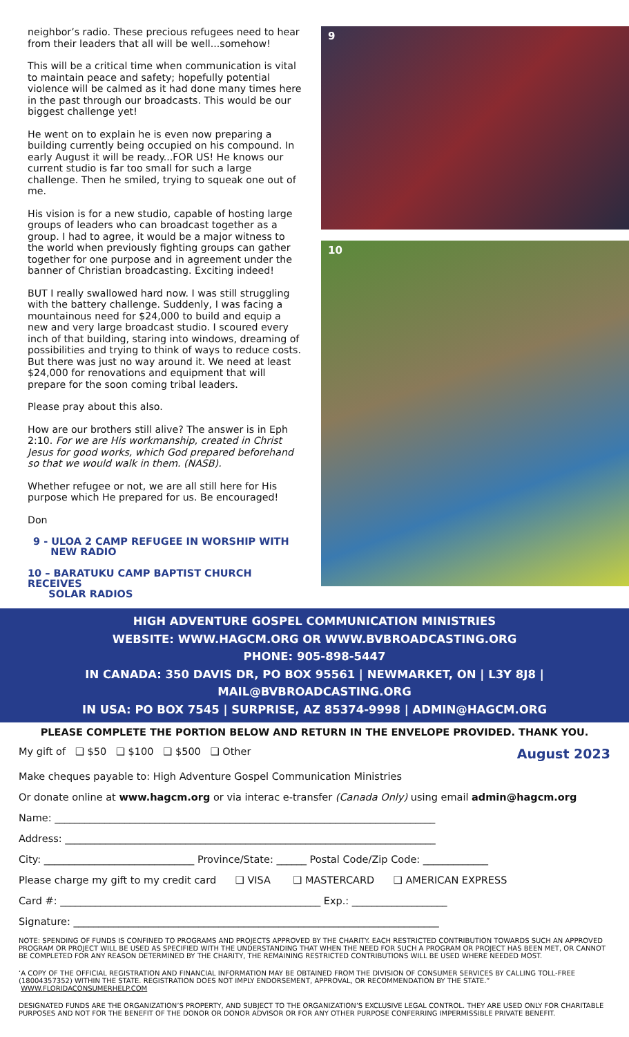neighbor’s radio. These precious refugees need to hear from their leaders that all will be well...somehow!
This will be a critical time when communication is vital to maintain peace and safety; hopefully potential violence will be calmed as it had done many times here in the past through our broadcasts. This would be our biggest challenge yet!
He went on to explain he is even now preparing a building currently being occupied on his compound. In early August it will be ready...FOR US! He knows our current studio is far too small for such a large challenge. Then he smiled, trying to squeak one out of me.
His vision is for a new studio, capable of hosting large groups of leaders who can broadcast together as a group. I had to agree, it would be a major witness to the world when previously fighting groups can gather together for one purpose and in agreement under the banner of Christian broadcasting. Exciting indeed!
BUT I really swallowed hard now. I was still struggling with the battery challenge. Suddenly, I was facing a mountainous need for $24,000 to build and equip a new and very large broadcast studio. I scoured every inch of that building, staring into windows, dreaming of possibilities and trying to think of ways to reduce costs. But there was just no way around it. We need at least $24,000 for renovations and equipment that will prepare for the soon coming tribal leaders.
Please pray about this also.
How are our brothers still alive? The answer is in Eph 2:10. For we are His workmanship, created in Christ Jesus for good works, which God prepared beforehand so that we would walk in them. (NASB).
Whether refugee or not, we are all still here for His purpose which He prepared for us. Be encouraged!
Don
9 - ULOA 2 CAMP REFUGEE IN WORSHIP WITH
NEW RADIO
10 – BARATUKU CAMP BAPTIST CHURCH RECEIVES
SOLAR RADIOS
9
10
HIGH ADVENTURE GOSPEL COMMUNICATION MINISTRIES
WEBSITE: WWW.HAGCM.ORG OR WWW.BVBROADCASTING.ORG
PHONE: 905-898-5447
IN CANADA: 350 DAVIS DR, PO BOX 95561 | NEWMARKET, ON | L3Y 8J8 | MAIL@BVBROADCASTING.ORG
IN USA: PO BOX 7545 | SURPRISE, AZ 85374-9998 | ADMIN@HAGCM.ORG
PLEASE COMPLETE THE PORTION BELOW AND RETURN IN THE ENVELOPE PROVIDED. THANK YOU.
My gift of ❑ $50 ❑ $100 ❑ $500 ❑ Other August 2023
Make cheques payable to: High Adventure Gospel Communication Ministries
Or donate online at www.hagcm.org or via interac e-transfer (Canada Only) using email admin@hagcm.org
Name: ____________________________________________________________________________
Address: __________________________________________________________________________
City: ______________________________ Province/State: ______ Postal Code/Zip Code: _____________
Please charge my gift to my credit card ❑ VISA ❑ MASTERCARD ❑ AMERICAN EXPRESS
Card #: ____________________________________________________ Exp.: ___________________
Signature: _________________________________________________________________________
NOTE: SPENDING OF FUNDS IS CONFINED TO PROGRAMS AND PROJECTS APPROVED BY THE CHARITY. EACH RESTRICTED CONTRIBUTION TOWARDS SUCH AN APPROVED PROGRAM OR PROJECT WILL BE USED AS SPECIFIED WITH THE UNDERSTANDING THAT WHEN THE NEED FOR SUCH A PROGRAM OR PROJECT HAS BEEN MET, OR CANNOT BE COMPLETED FOR ANY REASON DETERMINED BY THE CHARITY, THE REMAINING RESTRICTED CONTRIBUTIONS WILL BE USED WHERE NEEDED MOST.
‘A COPY OF THE OFFICIAL REGISTRATION AND FINANCIAL INFORMATION MAY BE OBTAINED FROM THE DIVISION OF CONSUMER SERVICES BY CALLING TOLL-FREE (18004357352) WITHIN THE STATE. REGISTRATION DOES NOT IMPLY ENDORSEMENT, APPROVAL, OR RECOMMENDATION BY THE STATE.”
WWW.FLORIDACONSUMERHELP.COM
DESIGNATED FUNDS ARE THE ORGANIZATION’S PROPERTY, AND SUBJECT TO THE ORGANIZATION’S EXCLUSIVE LEGAL CONTROL. THEY ARE USED ONLY FOR CHARITABLE PURPOSES AND NOT FOR THE BENEFIT OF THE DONOR OR DONOR ADVISOR OR FOR ANY OTHER PURPOSE CONFERRING IMPERMISSIBLE PRIVATE BENEFIT.